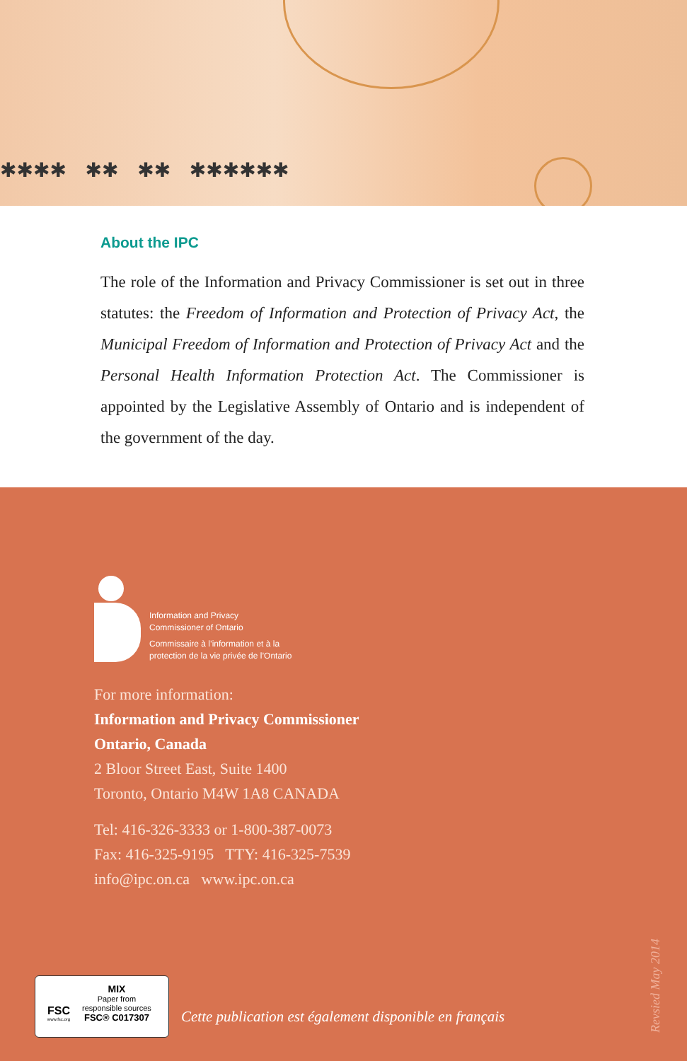✱✱✱✱ ✱✱ ✱✱ ✱✱✱✱✱✱
About the IPC
The role of the Information and Privacy Commissioner is set out in three statutes: the Freedom of Information and Protection of Privacy Act, the Municipal Freedom of Information and Protection of Privacy Act and the Personal Health Information Protection Act. The Commissioner is appointed by the Legislative Assembly of Ontario and is independent of the government of the day.
Information and Privacy
Commissioner of Ontario
Commissaire à l’information et à la
protection de la vie privée de l’Ontario
For more information:
Information and Privacy Commissioner
Ontario, Canada
2 Bloor Street East, Suite 1400
Toronto, Ontario M4W 1A8 CANADA
Tel: 416-326-3333 or 1-800-387-0073
Fax: 416-325-9195 TTY: 416-325-7539
info@ipc.on.ca www.ipc.on.ca
FSC
www.fsc.org
MIX
Paper from
responsible sources
FSC® C017307
Cette publication est également disponible en français
Revsied May 2014